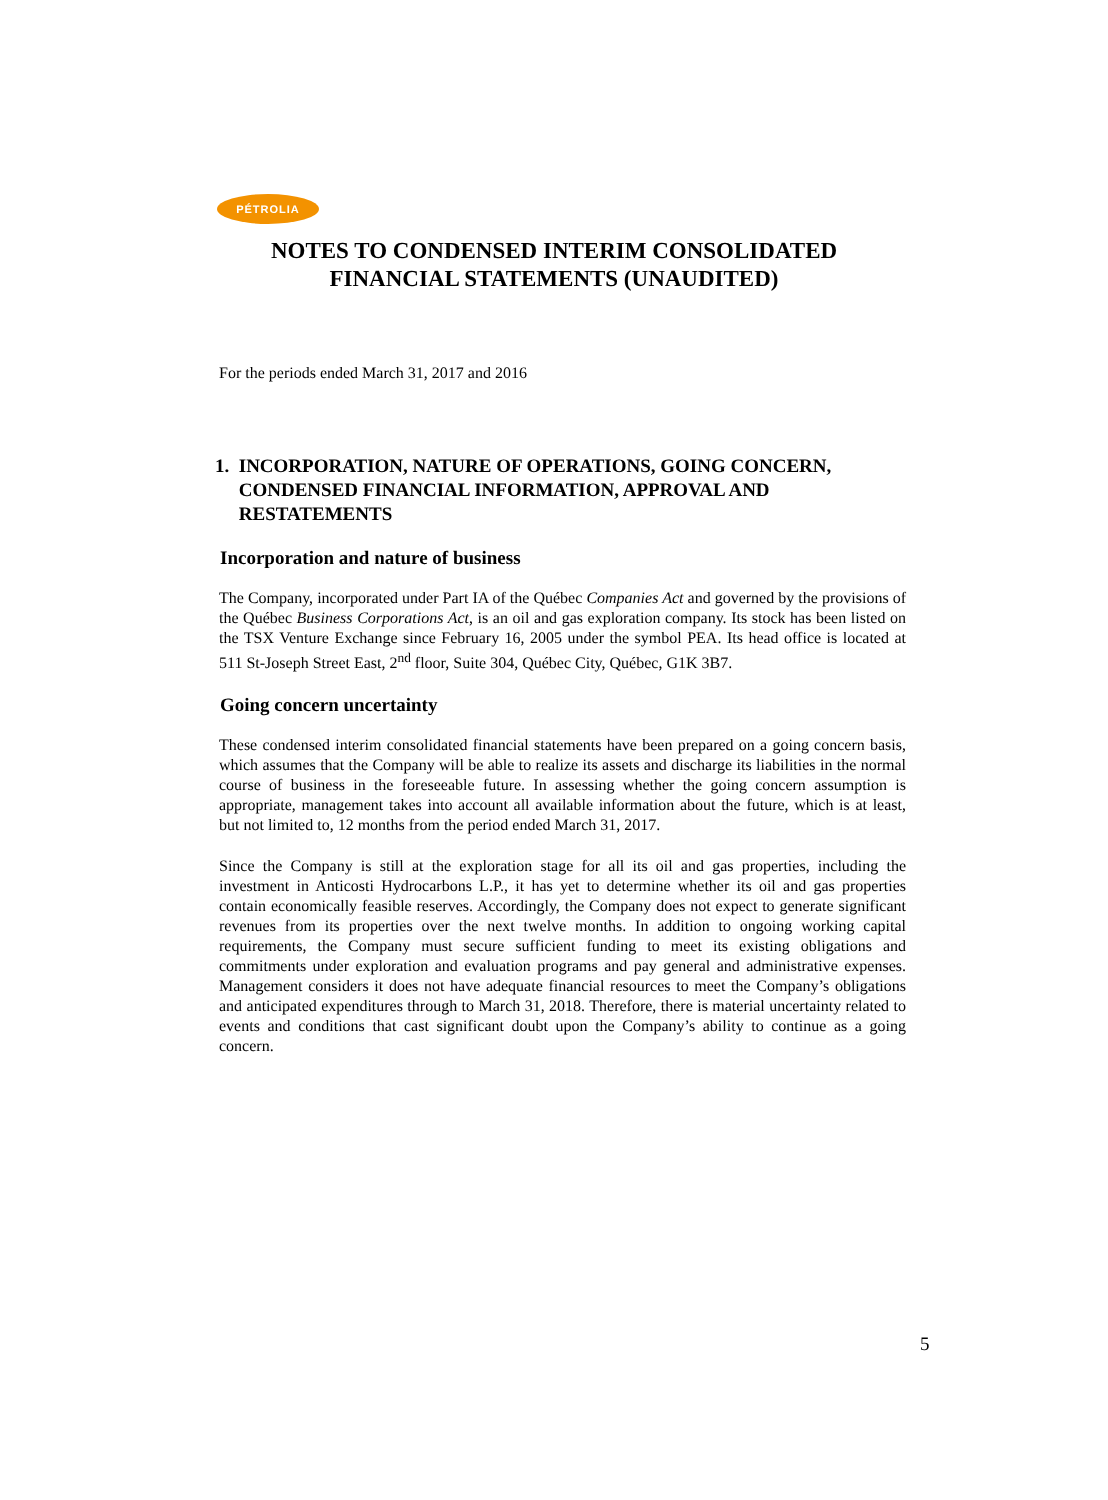PÉTROLIA
NOTES TO CONDENSED INTERIM CONSOLIDATED
FINANCIAL STATEMENTS (UNAUDITED)
For the periods ended March 31, 2017 and 2016
1. INCORPORATION, NATURE OF OPERATIONS, GOING CONCERN,
CONDENSED FINANCIAL INFORMATION, APPROVAL AND
RESTATEMENTS
Incorporation and nature of business
The Company, incorporated under Part IA of the Québec Companies Act and governed by the provisions of the Québec Business Corporations Act, is an oil and gas exploration company. Its stock has been listed on the TSX Venture Exchange since February 16, 2005 under the symbol PEA. Its head office is located at 511 St-Joseph Street East, 2<sup>nd</sup> floor, Suite 304, Québec City, Québec, G1K 3B7.
Going concern uncertainty
These condensed interim consolidated financial statements have been prepared on a going concern basis, which assumes that the Company will be able to realize its assets and discharge its liabilities in the normal course of business in the foreseeable future. In assessing whether the going concern assumption is appropriate, management takes into account all available information about the future, which is at least, but not limited to, 12 months from the period ended March 31, 2017.
Since the Company is still at the exploration stage for all its oil and gas properties, including the investment in Anticosti Hydrocarbons L.P., it has yet to determine whether its oil and gas properties contain economically feasible reserves. Accordingly, the Company does not expect to generate significant revenues from its properties over the next twelve months. In addition to ongoing working capital requirements, the Company must secure sufficient funding to meet its existing obligations and commitments under exploration and evaluation programs and pay general and administrative expenses. Management considers it does not have adequate financial resources to meet the Company’s obligations and anticipated expenditures through to March 31, 2018. Therefore, there is material uncertainty related to events and conditions that cast significant doubt upon the Company’s ability to continue as a going concern.
5